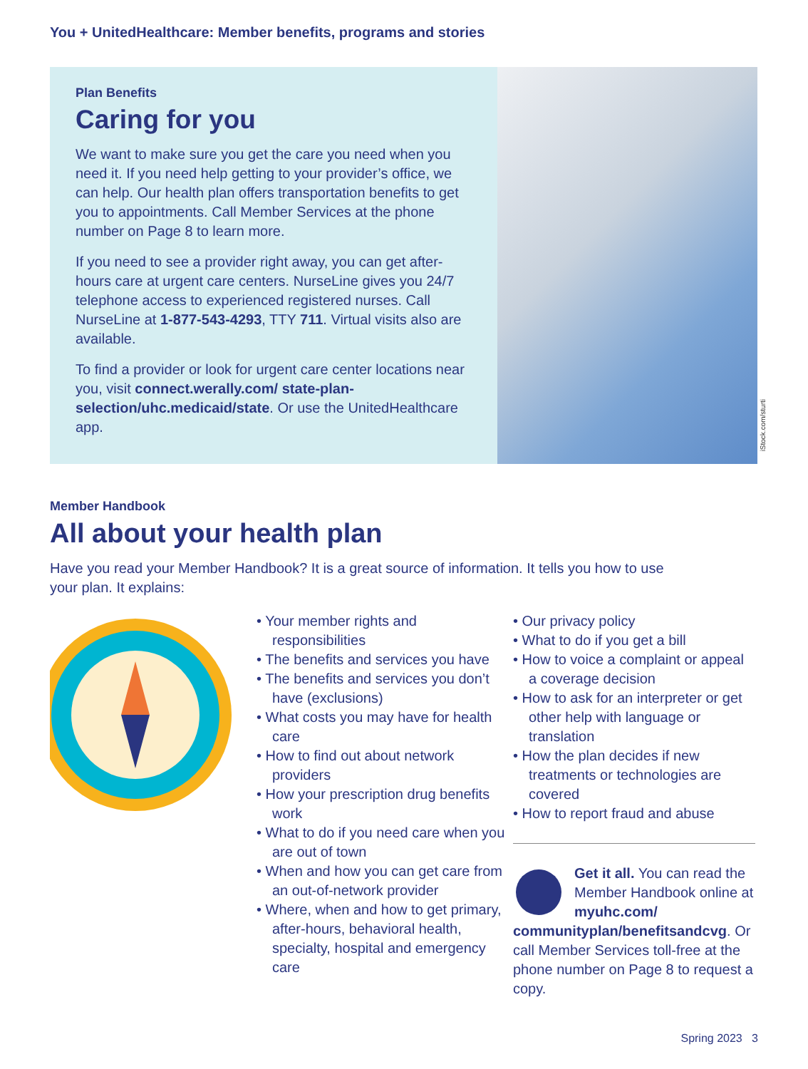You + UnitedHealthcare: Member benefits, programs and stories
Plan Benefits
Caring for you
We want to make sure you get the care you need when you need it. If you need help getting to your provider’s office, we can help. Our health plan offers transportation benefits to get you to appointments. Call Member Services at the phone number on Page 8 to learn more.
If you need to see a provider right away, you can get after-hours care at urgent care centers. NurseLine gives you 24/7 telephone access to experienced registered nurses. Call NurseLine at 1-877-543-4293, TTY 711. Virtual visits also are available.
To find a provider or look for urgent care center locations near you, visit connect.werally.com/ state-plan-selection/uhc.medicaid/state. Or use the UnitedHealthcare app.
iStock.com/sturti
Member Handbook
All about your health plan
Have you read your Member Handbook? It is a great source of information. It tells you how to use your plan. It explains:
• Your member rights and responsibilities
• The benefits and services you have
• The benefits and services you don’t have (exclusions)
• What costs you may have for health care
• How to find out about network providers
• How your prescription drug benefits work
• What to do if you need care when you are out of town
• When and how you can get care from an out-of-network provider
• Where, when and how to get primary, after-hours, behavioral health, specialty, hospital and emergency care
• Our privacy policy
• What to do if you get a bill
• How to voice a complaint or appeal a coverage decision
• How to ask for an interpreter or get other help with language or translation
• How the plan decides if new treatments or technologies are covered
• How to report fraud and abuse
Get it all. You can read the Member Handbook online at myuhc.com/ communityplan/benefitsandcvg. Or call Member Services toll-free at the phone number on Page 8 to request a copy.
Spring 2023 3